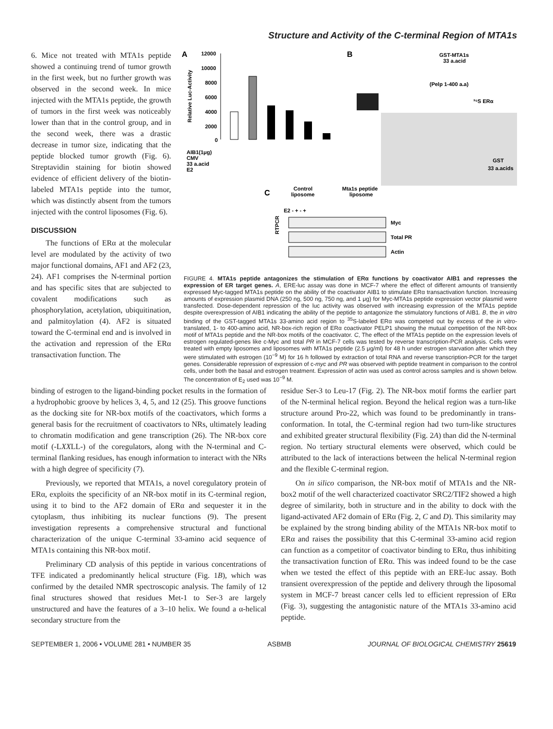Structure and Activity of the C-terminal Region of MTA1s
6. Mice not treated with MTA1s peptide showed a continuing trend of tumor growth in the first week, but no further growth was observed in the second week. In mice injected with the MTA1s peptide, the growth of tumors in the first week was noticeably lower than that in the control group, and in the second week, there was a drastic decrease in tumor size, indicating that the peptide blocked tumor growth (Fig. 6). Streptavidin staining for biotin showed evidence of efficient delivery of the biotin-labeled MTA1s peptide into the tumor, which was distinctly absent from the tumors injected with the control liposomes (Fig. 6).
DISCUSSION
The functions of ERα at the molecular level are modulated by the activity of two major functional domains, AF1 and AF2 (23, 24). AF1 comprises the N-terminal portion and has specific sites that are subjected to covalent modifications such as phosphorylation, acetylation, ubiquitination, and palmitoylation (4). AF2 is situated toward the C-terminal end and is involved in the activation and repression of the ERα transactivation function. The
A
B
C
12000
10000
8000
6000
4000
2000
0
Relative Luc-Activity
AIB1(1μg)
CMV
33 a.acid
E2
GST-MTA1s
33 a.acid
(Pelp 1-400 a.a)
³⁵S ERα
GST
33 a.acids
Control
liposome
Mta1s peptide
liposome
E2 - + - +
Myc
Total PR
Actin
RTPCR
FIGURE 4. MTA1s peptide antagonizes the stimulation of ERα functions by coactivator AIB1 and represses the expression of ER target genes. A, ERE-luc assay was done in MCF-7 where the effect of different amounts of transiently expressed Myc-tagged MTA1s peptide on the ability of the coactivator AIB1 to stimulate ERα transactivation function. Increasing amounts of expression plasmid DNA (250 ng, 500 ng, 750 ng, and 1 μg) for Myc-MTA1s peptide expression vector plasmid were transfected. Dose-dependent repression of the luc activity was observed with increasing expression of the MTA1s peptide despite overexpression of AIB1 indicating the ability of the peptide to antagonize the stimulatory functions of AIB1. B, the in vitro binding of the GST-tagged MTA1s 33-amino acid region to <sup>35</sup>S-labeled ERα was competed out by excess of the in vitro-translated, 1- to 400-amino acid, NR-box-rich region of ERα coactivator PELP1 showing the mutual competition of the NR-box motif of MTA1s peptide and the NR-box motifs of the coactivator. C, The effect of the MTA1s peptide on the expression levels of estrogen regulated-genes like c-Myc and total PR in MCF-7 cells was tested by reverse transcription-PCR analysis. Cells were treated with empty liposomes and liposomes with MTA1s peptide (2.5 μg/ml) for 48 h under estrogen starvation after which they were stimulated with estrogen (10<sup>−9</sup> M) for 16 h followed by extraction of total RNA and reverse transcription-PCR for the target genes. Considerable repression of expression of c-myc and PR was observed with peptide treatment in comparison to the control cells, under both the basal and estrogen treatment. Expression of actin was used as control across samples and is shown below. The concentration of E<sub>2</sub> used was 10<sup>−9</sup> M.
binding of estrogen to the ligand-binding pocket results in the formation of a hydrophobic groove by helices 3, 4, 5, and 12 (25). This groove functions as the docking site for NR-box motifs of the coactivators, which forms a general basis for the recruitment of coactivators to NRs, ultimately leading to chromatin modification and gene transcription (26). The NR-box core motif (-LXXLL-) of the coregulators, along with the N-terminal and C-terminal flanking residues, has enough information to interact with the NRs with a high degree of specificity (7).
Previously, we reported that MTA1s, a novel coregulatory protein of ERα, exploits the specificity of an NR-box motif in its C-terminal region, using it to bind to the AF2 domain of ERα and sequester it in the cytoplasm, thus inhibiting its nuclear functions (9). The present investigation represents a comprehensive structural and functional characterization of the unique C-terminal 33-amino acid sequence of MTA1s containing this NR-box motif.
Preliminary CD analysis of this peptide in various concentrations of TFE indicated a predominantly helical structure (Fig. 1B), which was confirmed by the detailed NMR spectroscopic analysis. The family of 12 final structures showed that residues Met-1 to Ser-3 are largely unstructured and have the features of a 3–10 helix. We found a α-helical secondary structure from the
residue Ser-3 to Leu-17 (Fig. 2). The NR-box motif forms the earlier part of the N-terminal helical region. Beyond the helical region was a turn-like structure around Pro-22, which was found to be predominantly in trans-conformation. In total, the C-terminal region had two turn-like structures and exhibited greater structural flexibility (Fig. 2A) than did the N-terminal region. No tertiary structural elements were observed, which could be attributed to the lack of interactions between the helical N-terminal region and the flexible C-terminal region.
On in silico comparison, the NR-box motif of MTA1s and the NR-box2 motif of the well characterized coactivator SRC2/TIF2 showed a high degree of similarity, both in structure and in the ability to dock with the ligand-activated AF2 domain of ERα (Fig. 2, C and D). This similarity may be explained by the strong binding ability of the MTA1s NR-box motif to ERα and raises the possibility that this C-terminal 33-amino acid region can function as a competitor of coactivator binding to ERα, thus inhibiting the transactivation function of ERα. This was indeed found to be the case when we tested the effect of this peptide with an ERE-luc assay. Both transient overexpression of the peptide and delivery through the liposomal system in MCF-7 breast cancer cells led to efficient repression of ERα (Fig. 3), suggesting the antagonistic nature of the MTA1s 33-amino acid peptide.
SEPTEMBER 1, 2006 • VOLUME 281 • NUMBER 35 ASBMB JOURNAL OF BIOLOGICAL CHEMISTRY 25619